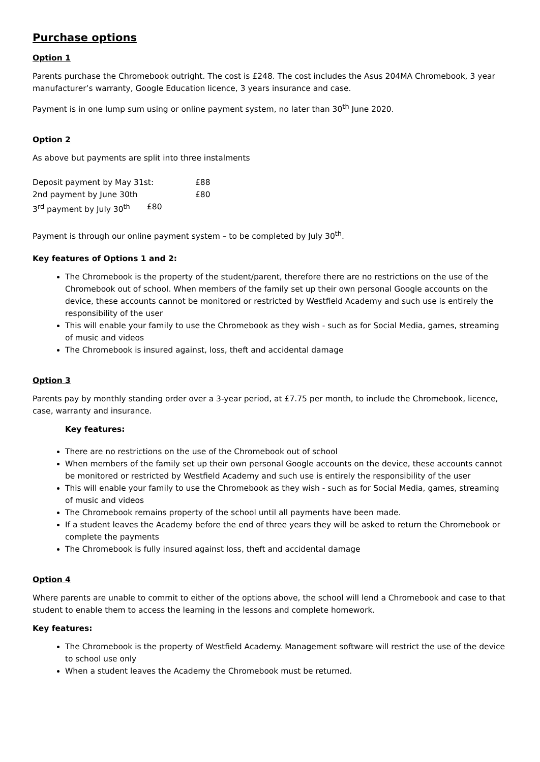Purchase options
Option 1
Parents purchase the Chromebook outright. The cost is £248. The cost includes the Asus 204MA Chromebook, 3 year manufacturer’s warranty, Google Education licence, 3 years insurance and case.
Payment is in one lump sum using or online payment system, no later than 30<sup>th</sup> June 2020.
Option 2
As above but payments are split into three instalments
Deposit payment by May 31st: £88
2nd payment by June 30th £80
3<sup>rd</sup> payment by July 30<sup>th</sup> £80
Payment is through our online payment system – to be completed by July 30<sup>th</sup>.
Key features of Options 1 and 2:
The Chromebook is the property of the student/parent, therefore there are no restrictions on the use of the Chromebook out of school. When members of the family set up their own personal Google accounts on the device, these accounts cannot be monitored or restricted by Westfield Academy and such use is entirely the responsibility of the user
This will enable your family to use the Chromebook as they wish - such as for Social Media, games, streaming of music and videos
The Chromebook is insured against, loss, theft and accidental damage
Option 3
Parents pay by monthly standing order over a 3-year period, at £7.75 per month, to include the Chromebook, licence, case, warranty and insurance.
Key features:
There are no restrictions on the use of the Chromebook out of school
When members of the family set up their own personal Google accounts on the device, these accounts cannot be monitored or restricted by Westfield Academy and such use is entirely the responsibility of the user
This will enable your family to use the Chromebook as they wish - such as for Social Media, games, streaming of music and videos
The Chromebook remains property of the school until all payments have been made.
If a student leaves the Academy before the end of three years they will be asked to return the Chromebook or complete the payments
The Chromebook is fully insured against loss, theft and accidental damage
Option 4
Where parents are unable to commit to either of the options above, the school will lend a Chromebook and case to that student to enable them to access the learning in the lessons and complete homework.
Key features:
The Chromebook is the property of Westfield Academy. Management software will restrict the use of the device to school use only
When a student leaves the Academy the Chromebook must be returned.